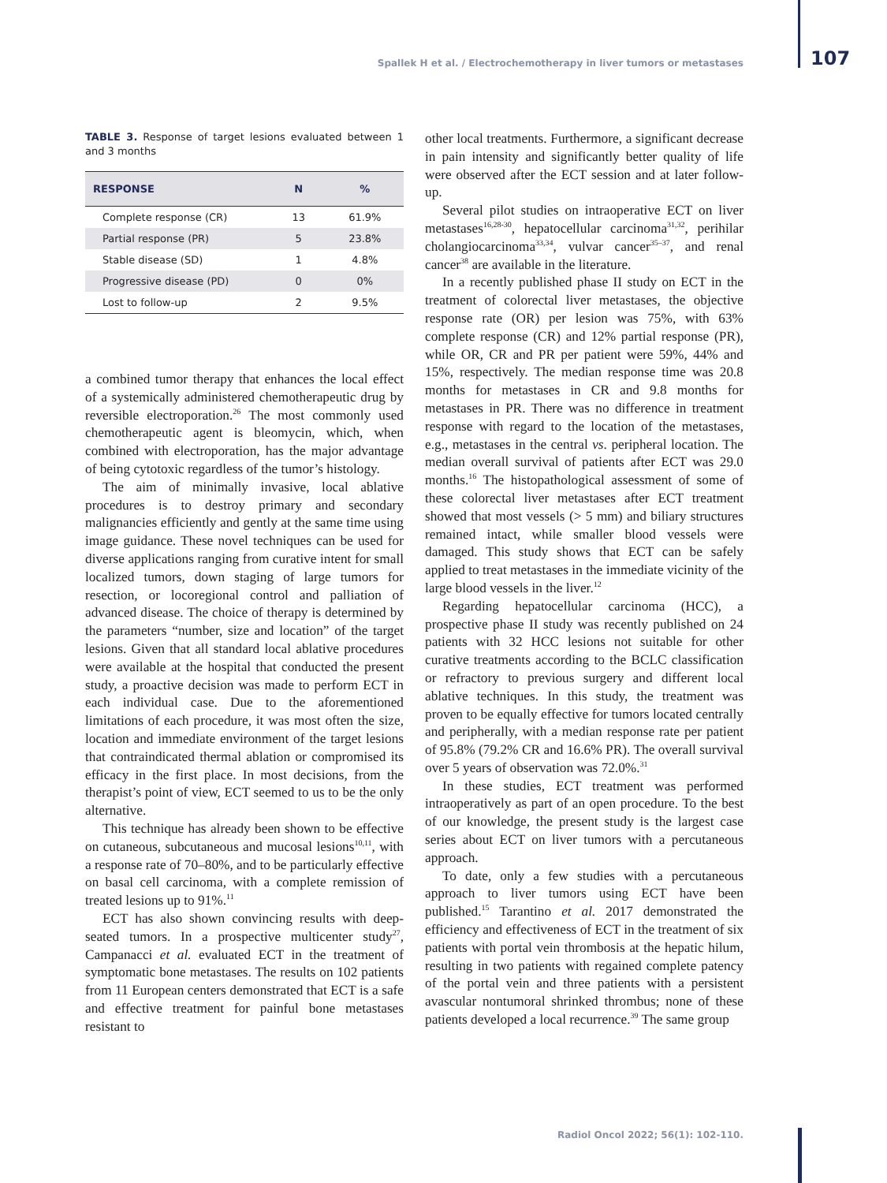Spallek H et al. / Electrochemotherapy in liver tumors or metastases 107
TABLE 3. Response of target lesions evaluated between 1 and 3 months
| RESPONSE | N | % |
| --- | --- | --- |
| Complete response (CR) | 13 | 61.9% |
| Partial response (PR) | 5 | 23.8% |
| Stable disease (SD) | 1 | 4.8% |
| Progressive disease (PD) | 0 | 0% |
| Lost to follow-up | 2 | 9.5% |
a combined tumor therapy that enhances the local effect of a systemically administered chemotherapeutic drug by reversible electroporation.<sup>26</sup> The most commonly used chemotherapeutic agent is bleomycin, which, when combined with electroporation, has the major advantage of being cytotoxic regardless of the tumor’s histology.
The aim of minimally invasive, local ablative procedures is to destroy primary and secondary malignancies efficiently and gently at the same time using image guidance. These novel techniques can be used for diverse applications ranging from curative intent for small localized tumors, down staging of large tumors for resection, or locoregional control and palliation of advanced disease. The choice of therapy is determined by the parameters “number, size and location” of the target lesions. Given that all standard local ablative procedures were available at the hospital that conducted the present study, a proactive decision was made to perform ECT in each individual case. Due to the aforementioned limitations of each procedure, it was most often the size, location and immediate environment of the target lesions that contraindicated thermal ablation or compromised its efficacy in the first place. In most decisions, from the therapist’s point of view, ECT seemed to us to be the only alternative.
This technique has already been shown to be effective on cutaneous, subcutaneous and mucosal lesions<sup>10,11</sup>, with a response rate of 70–80%, and to be particularly effective on basal cell carcinoma, with a complete remission of treated lesions up to 91%.<sup>11</sup>
ECT has also shown convincing results with deep-seated tumors. In a prospective multicenter study<sup>27</sup>, Campanacci et al. evaluated ECT in the treatment of symptomatic bone metastases. The results on 102 patients from 11 European centers demonstrated that ECT is a safe and effective treatment for painful bone metastases resistant to
other local treatments. Furthermore, a significant decrease in pain intensity and significantly better quality of life were observed after the ECT session and at later follow-up.
Several pilot studies on intraoperative ECT on liver metastases<sup>16,28-30</sup>, hepatocellular carcinoma<sup>31,32</sup>, perihilar cholangiocarcinoma<sup>33,34</sup>, vulvar cancer<sup>35–37</sup>, and renal cancer<sup>38</sup> are available in the literature.
In a recently published phase II study on ECT in the treatment of colorectal liver metastases, the objective response rate (OR) per lesion was 75%, with 63% complete response (CR) and 12% partial response (PR), while OR, CR and PR per patient were 59%, 44% and 15%, respectively. The median response time was 20.8 months for metastases in CR and 9.8 months for metastases in PR. There was no difference in treatment response with regard to the location of the metastases, e.g., metastases in the central vs. peripheral location. The median overall survival of patients after ECT was 29.0 months.<sup>16</sup> The histopathological assessment of some of these colorectal liver metastases after ECT treatment showed that most vessels (> 5 mm) and biliary structures remained intact, while smaller blood vessels were damaged. This study shows that ECT can be safely applied to treat metastases in the immediate vicinity of the large blood vessels in the liver.<sup>12</sup>
Regarding hepatocellular carcinoma (HCC), a prospective phase II study was recently published on 24 patients with 32 HCC lesions not suitable for other curative treatments according to the BCLC classification or refractory to previous surgery and different local ablative techniques. In this study, the treatment was proven to be equally effective for tumors located centrally and peripherally, with a median response rate per patient of 95.8% (79.2% CR and 16.6% PR). The overall survival over 5 years of observation was 72.0%.<sup>31</sup>
In these studies, ECT treatment was performed intraoperatively as part of an open procedure. To the best of our knowledge, the present study is the largest case series about ECT on liver tumors with a percutaneous approach.
To date, only a few studies with a percutaneous approach to liver tumors using ECT have been published.<sup>15</sup> Tarantino et al. 2017 demonstrated the efficiency and effectiveness of ECT in the treatment of six patients with portal vein thrombosis at the hepatic hilum, resulting in two patients with regained complete patency of the portal vein and three patients with a persistent avascular nontumoral shrinked thrombus; none of these patients developed a local recurrence.<sup>39</sup> The same group
Radiol Oncol 2022; 56(1): 102-110.